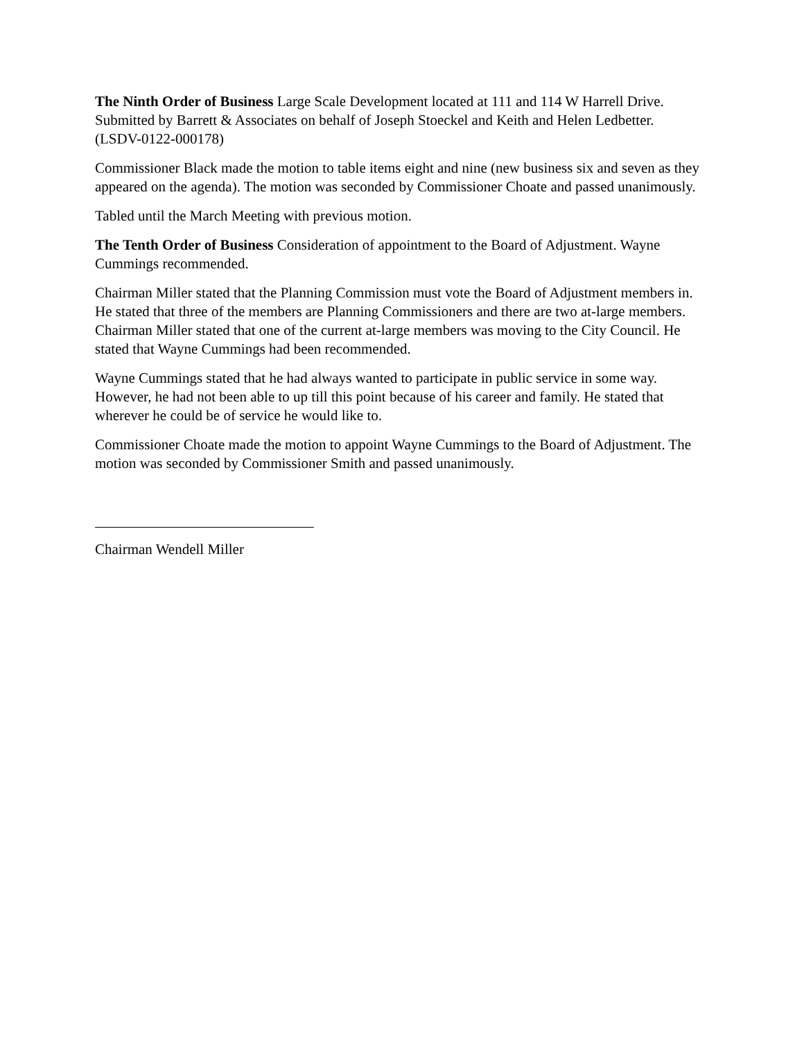The Ninth Order of Business Large Scale Development located at 111 and 114 W Harrell Drive. Submitted by Barrett & Associates on behalf of Joseph Stoeckel and Keith and Helen Ledbetter. (LSDV-0122-000178)
Commissioner Black made the motion to table items eight and nine (new business six and seven as they appeared on the agenda). The motion was seconded by Commissioner Choate and passed unanimously.
Tabled until the March Meeting with previous motion.
The Tenth Order of Business Consideration of appointment to the Board of Adjustment. Wayne Cummings recommended.
Chairman Miller stated that the Planning Commission must vote the Board of Adjustment members in. He stated that three of the members are Planning Commissioners and there are two at-large members. Chairman Miller stated that one of the current at-large members was moving to the City Council. He stated that Wayne Cummings had been recommended.
Wayne Cummings stated that he had always wanted to participate in public service in some way. However, he had not been able to up till this point because of his career and family. He stated that wherever he could be of service he would like to.
Commissioner Choate made the motion to appoint Wayne Cummings to the Board of Adjustment. The motion was seconded by Commissioner Smith and passed unanimously.
Chairman Wendell Miller